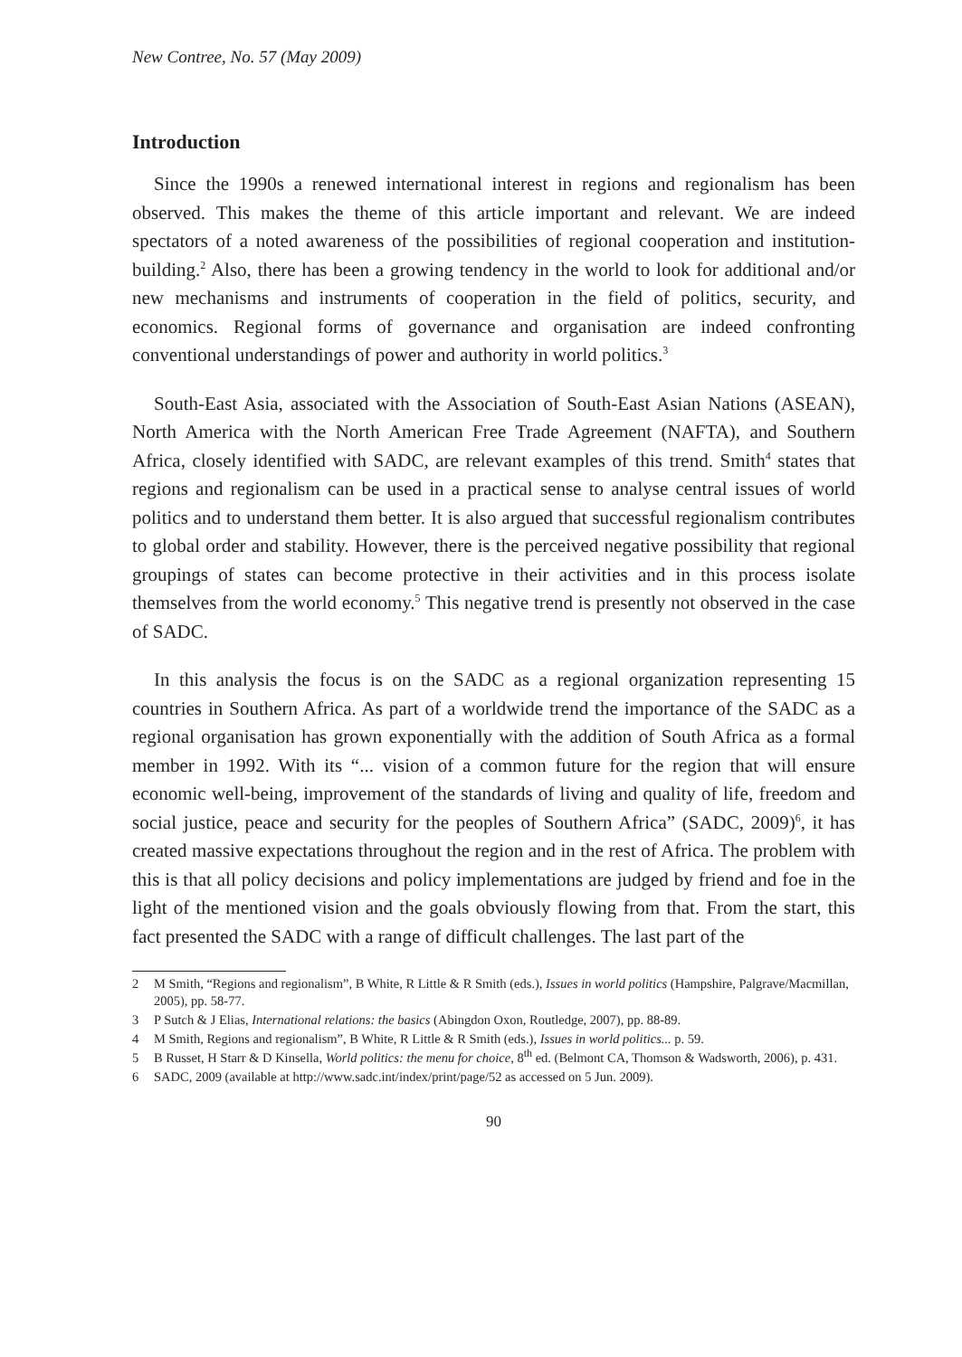New Contree, No. 57 (May 2009)
Introduction
Since the 1990s a renewed international interest in regions and regionalism has been observed. This makes the theme of this article important and relevant. We are indeed spectators of a noted awareness of the possibilities of regional cooperation and institution-building.<sup>2</sup> Also, there has been a growing tendency in the world to look for additional and/or new mechanisms and instruments of cooperation in the field of politics, security, and economics. Regional forms of governance and organisation are indeed confronting conventional understandings of power and authority in world politics.<sup>3</sup>
South-East Asia, associated with the Association of South-East Asian Nations (ASEAN), North America with the North American Free Trade Agreement (NAFTA), and Southern Africa, closely identified with SADC, are relevant examples of this trend. Smith<sup>4</sup> states that regions and regionalism can be used in a practical sense to analyse central issues of world politics and to understand them better. It is also argued that successful regionalism contributes to global order and stability. However, there is the perceived negative possibility that regional groupings of states can become protective in their activities and in this process isolate themselves from the world economy.<sup>5</sup> This negative trend is presently not observed in the case of SADC.
In this analysis the focus is on the SADC as a regional organization representing 15 countries in Southern Africa. As part of a worldwide trend the importance of the SADC as a regional organisation has grown exponentially with the addition of South Africa as a formal member in 1992. With its “... vision of a common future for the region that will ensure economic well-being, improvement of the standards of living and quality of life, freedom and social justice, peace and security for the peoples of Southern Africa” (SADC, 2009)<sup>6</sup>, it has created massive expectations throughout the region and in the rest of Africa. The problem with this is that all policy decisions and policy implementations are judged by friend and foe in the light of the mentioned vision and the goals obviously flowing from that. From the start, this fact presented the SADC with a range of difficult challenges. The last part of the
2 M Smith, “Regions and regionalism”, B White, R Little & R Smith (eds.), Issues in world politics (Hampshire, Palgrave/Macmillan, 2005), pp. 58-77.
3 P Sutch & J Elias, International relations: the basics (Abingdon Oxon, Routledge, 2007), pp. 88-89.
4 M Smith, Regions and regionalism”, B White, R Little & R Smith (eds.), Issues in world politics... p. 59.
5 B Russet, H Starr & D Kinsella, World politics: the menu for choice, 8<sup>th</sup> ed. (Belmont CA, Thomson & Wadsworth, 2006), p. 431.
6 SADC, 2009 (available at http://www.sadc.int/index/print/page/52 as accessed on 5 Jun. 2009).
90